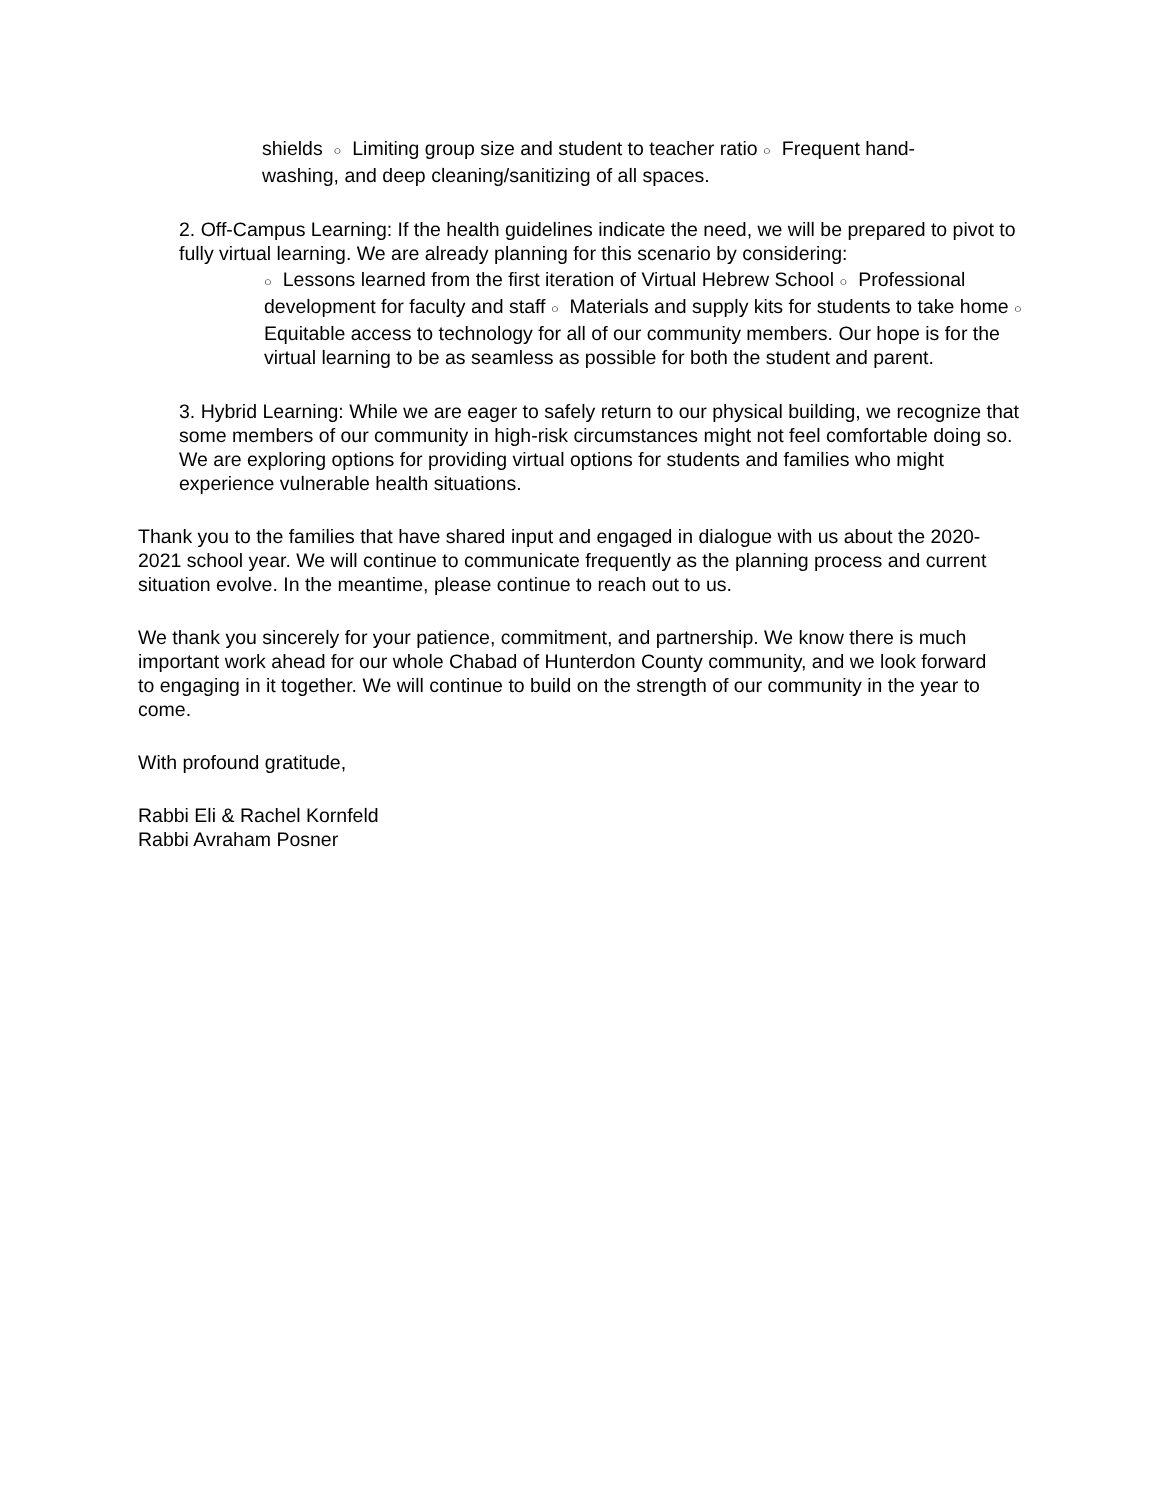shields ○ Limiting group size and student to teacher ratio ○ Frequent hand-washing, and deep cleaning/sanitizing of all spaces.
2. Off-Campus Learning: If the health guidelines indicate the need, we will be prepared to pivot to fully virtual learning. We are already planning for this scenario by considering:
○ Lessons learned from the first iteration of Virtual Hebrew School ○ Professional development for faculty and staff ○ Materials and supply kits for students to take home ○ Equitable access to technology for all of our community members. Our hope is for the virtual learning to be as seamless as possible for both the student and parent.
3. Hybrid Learning: While we are eager to safely return to our physical building, we recognize that some members of our community in high-risk circumstances might not feel comfortable doing so. We are exploring options for providing virtual options for students and families who might experience vulnerable health situations.
Thank you to the families that have shared input and engaged in dialogue with us about the 2020-2021 school year. We will continue to communicate frequently as the planning process and current situation evolve. In the meantime, please continue to reach out to us.
We thank you sincerely for your patience, commitment, and partnership. We know there is much important work ahead for our whole Chabad of Hunterdon County community, and we look forward to engaging in it together. We will continue to build on the strength of our community in the year to come.
With profound gratitude,
Rabbi Eli & Rachel Kornfeld
Rabbi Avraham Posner